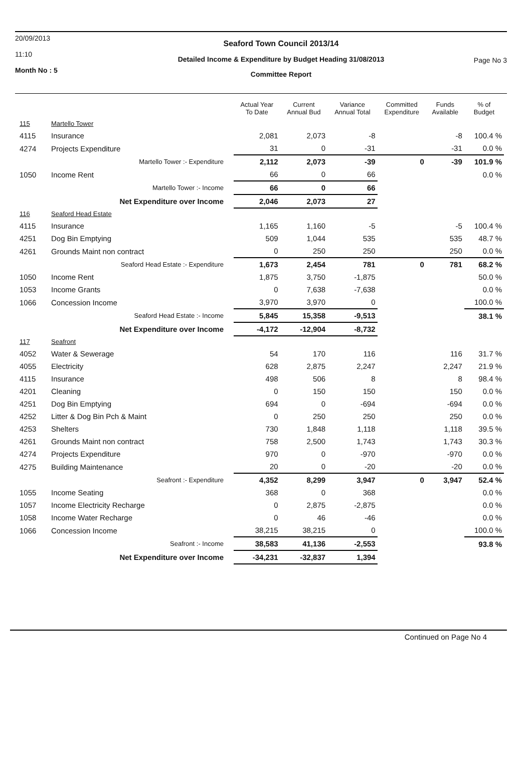20/09/2013
11:10
Month No : 5
Seaford Town Council 2013/14
Detailed Income & Expenditure by Budget Heading 31/08/2013
Committee Report
Page No 3
| | | Actual Year To Date | Current Annual Bud | Variance Annual Total | Committed Expenditure | Funds Available | % of Budget |
| --- | --- | --- | --- | --- | --- | --- | --- |
| 115 | Martello Tower | | | | | | |
| 4115 | Insurance | 2,081 | 2,073 | -8 | | -8 | 100.4 % |
| 4274 | Projects Expenditure | 31 | 0 | -31 | | -31 | 0.0 % |
| | Martello Tower :- Expenditure | 2,112 | 2,073 | -39 | 0 | -39 | 101.9 % |
| 1050 | Income Rent | 66 | 0 | 66 | | | 0.0 % |
| | Martello Tower :- Income | 66 | 0 | 66 | | | |
| | Net Expenditure over Income | 2,046 | 2,073 | 27 | | | |
| 116 | Seaford Head Estate | | | | | | |
| 4115 | Insurance | 1,165 | 1,160 | -5 | | -5 | 100.4 % |
| 4251 | Dog Bin Emptying | 509 | 1,044 | 535 | | 535 | 48.7 % |
| 4261 | Grounds Maint non contract | 0 | 250 | 250 | | 250 | 0.0 % |
| | Seaford Head Estate :- Expenditure | 1,673 | 2,454 | 781 | 0 | 781 | 68.2 % |
| 1050 | Income Rent | 1,875 | 3,750 | -1,875 | | | 50.0 % |
| 1053 | Income Grants | 0 | 7,638 | -7,638 | | | 0.0 % |
| 1066 | Concession Income | 3,970 | 3,970 | 0 | | | 100.0 % |
| | Seaford Head Estate :- Income | 5,845 | 15,358 | -9,513 | | | 38.1 % |
| | Net Expenditure over Income | -4,172 | -12,904 | -8,732 | | | |
| 117 | Seafront | | | | | | |
| 4052 | Water & Sewerage | 54 | 170 | 116 | | 116 | 31.7 % |
| 4055 | Electricity | 628 | 2,875 | 2,247 | | 2,247 | 21.9 % |
| 4115 | Insurance | 498 | 506 | 8 | | 8 | 98.4 % |
| 4201 | Cleaning | 0 | 150 | 150 | | 150 | 0.0 % |
| 4251 | Dog Bin Emptying | 694 | 0 | -694 | | -694 | 0.0 % |
| 4252 | Litter & Dog Bin Pch & Maint | 0 | 250 | 250 | | 250 | 0.0 % |
| 4253 | Shelters | 730 | 1,848 | 1,118 | | 1,118 | 39.5 % |
| 4261 | Grounds Maint non contract | 758 | 2,500 | 1,743 | | 1,743 | 30.3 % |
| 4274 | Projects Expenditure | 970 | 0 | -970 | | -970 | 0.0 % |
| 4275 | Building Maintenance | 20 | 0 | -20 | | -20 | 0.0 % |
| | Seafront :- Expenditure | 4,352 | 8,299 | 3,947 | 0 | 3,947 | 52.4 % |
| 1055 | Income Seating | 368 | 0 | 368 | | | 0.0 % |
| 1057 | Income Electricity Recharge | 0 | 2,875 | -2,875 | | | 0.0 % |
| 1058 | Income Water Recharge | 0 | 46 | -46 | | | 0.0 % |
| 1066 | Concession Income | 38,215 | 38,215 | 0 | | | 100.0 % |
| | Seafront :- Income | 38,583 | 41,136 | -2,553 | | | 93.8 % |
| | Net Expenditure over Income | -34,231 | -32,837 | 1,394 | | | |
Continued on Page No 4